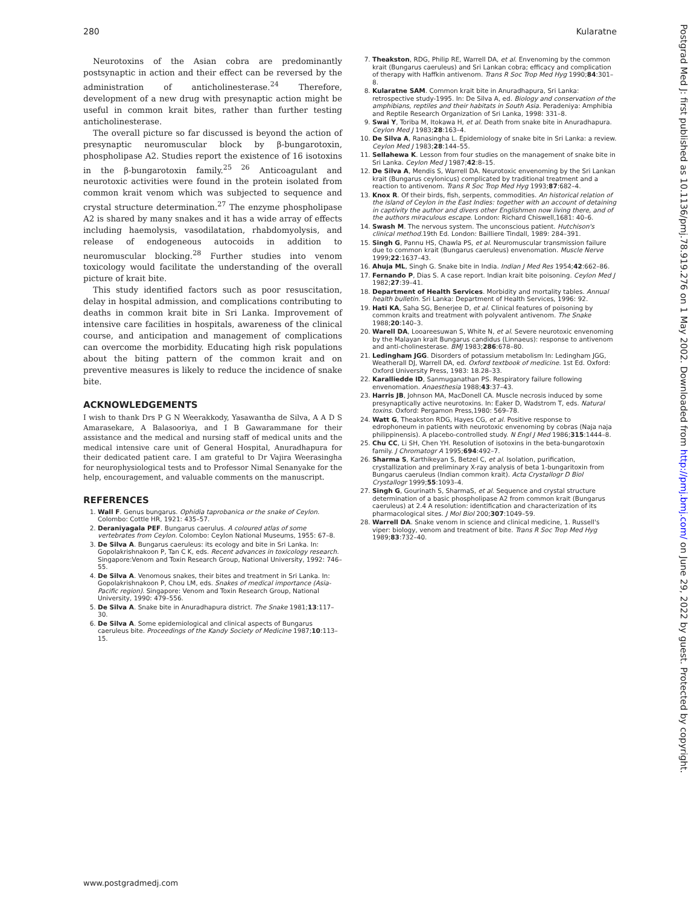280 Kularatne
Neurotoxins of the Asian cobra are predominantly postsynaptic in action and their effect can be reversed by the administration of anticholinesterase.<sup>24</sup> Therefore, development of a new drug with presynaptic action might be useful in common krait bites, rather than further testing anticholinesterase.
The overall picture so far discussed is beyond the action of presynaptic neuromuscular block by β-bungarotoxin, phospholipase A2. Studies report the existence of 16 isotoxins in the β-bungarotoxin family.<sup>25 26</sup> Anticoagulant and neurotoxic activities were found in the protein isolated from common krait venom which was subjected to sequence and crystal structure determination.<sup>27</sup> The enzyme phospholipase A2 is shared by many snakes and it has a wide array of effects including haemolysis, vasodilatation, rhabdomyolysis, and release of endogeneous autocoids in addition to neuromuscular blocking.<sup>28</sup> Further studies into venom toxicology would facilitate the understanding of the overall picture of krait bite.
This study identified factors such as poor resuscitation, delay in hospital admission, and complications contributing to deaths in common krait bite in Sri Lanka. Improvement of intensive care facilities in hospitals, awareness of the clinical course, and anticipation and management of complications can overcome the morbidity. Educating high risk populations about the biting pattern of the common krait and on preventive measures is likely to reduce the incidence of snake bite.
ACKNOWLEDGEMENTS
I wish to thank Drs P G N Weerakkody, Yasawantha de Silva, A A D S Amarasekare, A Balasooriya, and I B Gawarammane for their assistance and the medical and nursing staff of medical units and the medical intensive care unit of General Hospital, Anuradhapura for their dedicated patient care. I am grateful to Dr Vajira Weerasingha for neurophysiological tests and to Professor Nimal Senanyake for the help, encouragement, and valuable comments on the manuscript.
REFERENCES
1. Wall F. Genus bungarus. Ophidia taprobanica or the snake of Ceylon. Colombo: Cottle HR, 1921: 435–57.
2. Deraniyagala PEF. Bungarus caerulus. A coloured atlas of some vertebrates from Ceylon. Colombo: Ceylon National Museums, 1955: 67–8.
3. De Silva A. Bungarus caeruleus: its ecology and bite in Sri Lanka. In: Gopolakrishnakoon P, Tan C K, eds. Recent advances in toxicology research. Singapore:Venom and Toxin Research Group, National University, 1992: 746–55.
4. De Silva A. Venomous snakes, their bites and treatment in Sri Lanka. In: Gopolakrishnakoon P, Chou LM, eds. Snakes of medical importance (Asia-Pacific region). Singapore: Venom and Toxin Research Group, National University, 1990: 479–556.
5. De Silva A. Snake bite in Anuradhapura district. The Snake 1981;13:117–30.
6. De Silva A. Some epidemiological and clinical aspects of Bungarus caeruleus bite. Proceedings of the Kandy Society of Medicine 1987;10:113–15.
7. Theakston, RDG, Philip RE, Warrell DA, et al. Envenoming by the common krait (Bungarus caeruleus) and Sri Lankan cobra; efficacy and complication of therapy with Haffkin antivenom. Trans R Soc Trop Med Hyg 1990;84:301–8.
8. Kularatne SAM. Common krait bite in Anuradhapura, Sri Lanka: retrospective study-1995. In: De Silva A, ed. Biology and conservation of the amphibians, reptiles and their habitats in South Asia. Peradeniya: Amphibia and Reptile Research Organization of Sri Lanka, 1998: 331–8.
9. Swai Y, Toriba M, Itokawa H, et al. Death from snake bite in Anuradhapura. Ceylon Med J 1983;28:163–4.
10. De Silva A, Ranasingha L. Epidemiology of snake bite in Sri Lanka: a review. Ceylon Med J 1983;28:144–55.
11. Sellahewa K. Lesson from four studies on the management of snake bite in Sri Lanka. Ceylon Med J 1987;42:8–15.
12. De Silva A, Mendis S, Warrell DA. Neurotoxic envenoming by the Sri Lankan krait (Bungarus ceylonicus) complicated by traditional treatment and a reaction to antivenom. Trans R Soc Trop Med Hyg 1993;87:682–4.
13. Knox R. Of their birds, fish, serpents, commodities. An historical relation of the island of Ceylon in the East Indies: together with an account of detaining in captivity the author and divers other Englishmen now living there, and of the authors miraculous escape. London: Richard Chiswell,1681: 40–6.
14. Swash M. The nervous system. The unconscious patient. Hutchison's clinical method. 19th Ed. London: Bailliere Tindall, 1989: 284–391.
15. Singh G, Pannu HS, Chawla PS, et al. Neuromuscular transmission failure due to common krait (Bungarus caeruleus) envenomation. Muscle Nerve 1999;22:1637–43.
16. Ahuja ML, Singh G. Snake bite in India. Indian J Med Res 1954;42:662–86.
17. Fernando P, Dias S. A case report. Indian krait bite poisoning. Ceylon Med J 1982;27:39–41.
18. Department of Health Services. Morbidity and mortality tables. Annual health bulletin. Sri Lanka: Department of Health Services, 1996: 92.
19. Hati KA, Saha SG, Benerjee D, et al. Clinical features of poisoning by common kraits and treatment with polyvalent antivenom. The Snake 1988;20:140–3.
20. Warell DA, Looareesuwan S, White N, et al. Severe neurotoxic envenoming by the Malayan krait Bungarus candidus (Linnaeus): response to antivenom and anti-cholinesterase. BMJ 1983;286:678–80.
21. Ledingham JGG. Disorders of potassium metabolism In: Ledingham JGG, Weatherall DJ, Warrell DA, ed. Oxford textbook of medicine. 1st Ed. Oxford: Oxford University Press, 1983: 18.28–33.
22. Karalliedde ID, Sanmuganathan PS. Respiratory failure following envenomation. Anaesthesia 1988;43:37–43.
23. Harris JB, Johnson MA, MacDonell CA. Muscle necrosis induced by some presynaptically active neurotoxins. In: Eaker D, Wadstrom T, eds. Natural toxins. Oxford: Pergamon Press,1980: 569–78.
24. Watt G, Theakston RDG, Hayes CG, et al. Positive response to edrophoneum in patients with neurotoxic envenoming by cobras (Naja naja philippinensis). A placebo-controlled study. N Engl J Med 1986;315:1444–8.
25. Chu CC, Li SH, Chen YH. Resolution of isotoxins in the beta-bungarotoxin family. J Chromatogr A 1995;694:492–7.
26. Sharma S, Karthikeyan S, Betzel C, et al. Isolation, purification, crystallization and preliminary X-ray analysis of beta 1-bungaritoxin from Bungarus caeruleus (Indian common krait). Acta Crystallogr D Biol Crystallogr 1999;55:1093–4.
27. Singh G, Gourinath S, SharmaS, et al. Sequence and crystal structure determination of a basic phospholipase A2 from common krait (Bungarus caeruleus) at 2.4 A resolution: identification and characterization of its pharmacological sites. J Mol Biol 200;307:1049–59.
28. Warrell DA. Snake venom in science and clinical medicine, 1. Russell's viper: biology, venom and treatment of bite. Trans R Soc Trop Med Hyg 1989;83:732–40.
Postgrad Med J: first published as 10.1136/pmj.78.919.276 on 1 May 2002. Downloaded from http://pmj.bmj.com/ on June 29, 2022 by guest. Protected by copyright.
www.postgradmedj.com